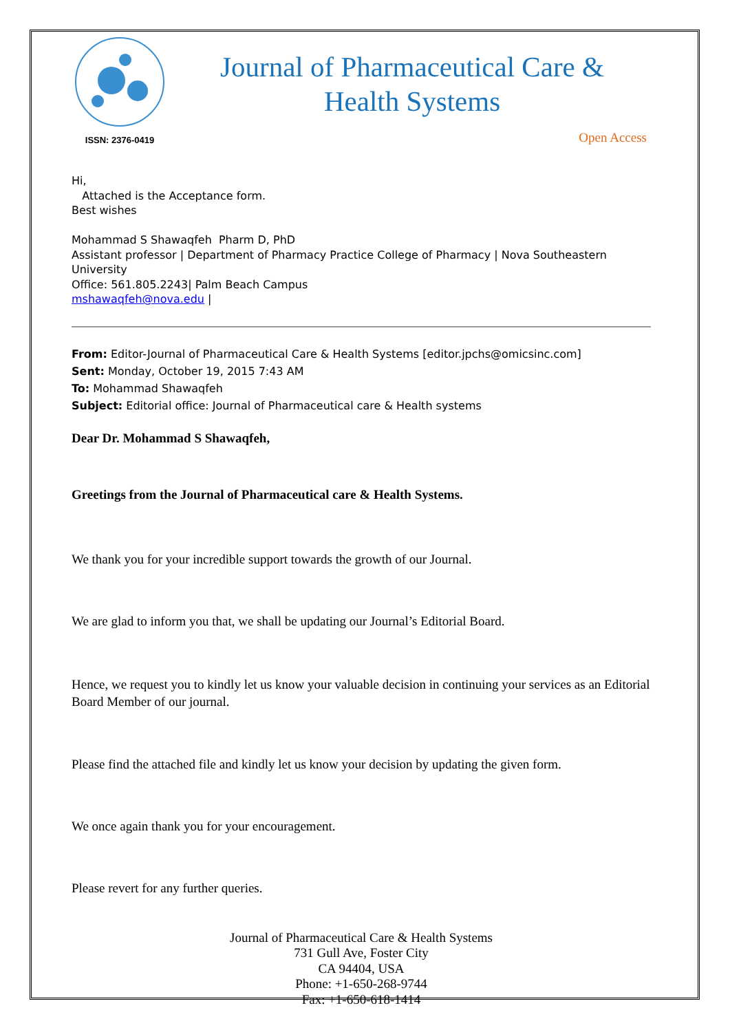ISSN: 2376-0419
Journal of Pharmaceutical Care &
Health Systems
Open Access
Hi,
Attached is the Acceptance form.
Best wishes
Mohammad S Shawaqfeh Pharm D, PhD
Assistant professor | Department of Pharmacy Practice College of Pharmacy | Nova Southeastern University
Office: 561.805.2243| Palm Beach Campus
mshawaqfeh@nova.edu |
From: Editor-Journal of Pharmaceutical Care & Health Systems [editor.jpchs@omicsinc.com]
Sent: Monday, October 19, 2015 7:43 AM
To: Mohammad Shawaqfeh
Subject: Editorial office: Journal of Pharmaceutical care & Health systems
Dear Dr. Mohammad S Shawaqfeh,
Greetings from the Journal of Pharmaceutical care & Health Systems.
We thank you for your incredible support towards the growth of our Journal.
We are glad to inform you that, we shall be updating our Journal’s Editorial Board.
Hence, we request you to kindly let us know your valuable decision in continuing your services as an Editorial Board Member of our journal.
Please find the attached file and kindly let us know your decision by updating the given form.
We once again thank you for your encouragement.
Please revert for any further queries.
Journal of Pharmaceutical Care & Health Systems
731 Gull Ave, Foster City
CA 94404, USA
Phone: +1-650-268-9744
Fax: +1-650-618-1414